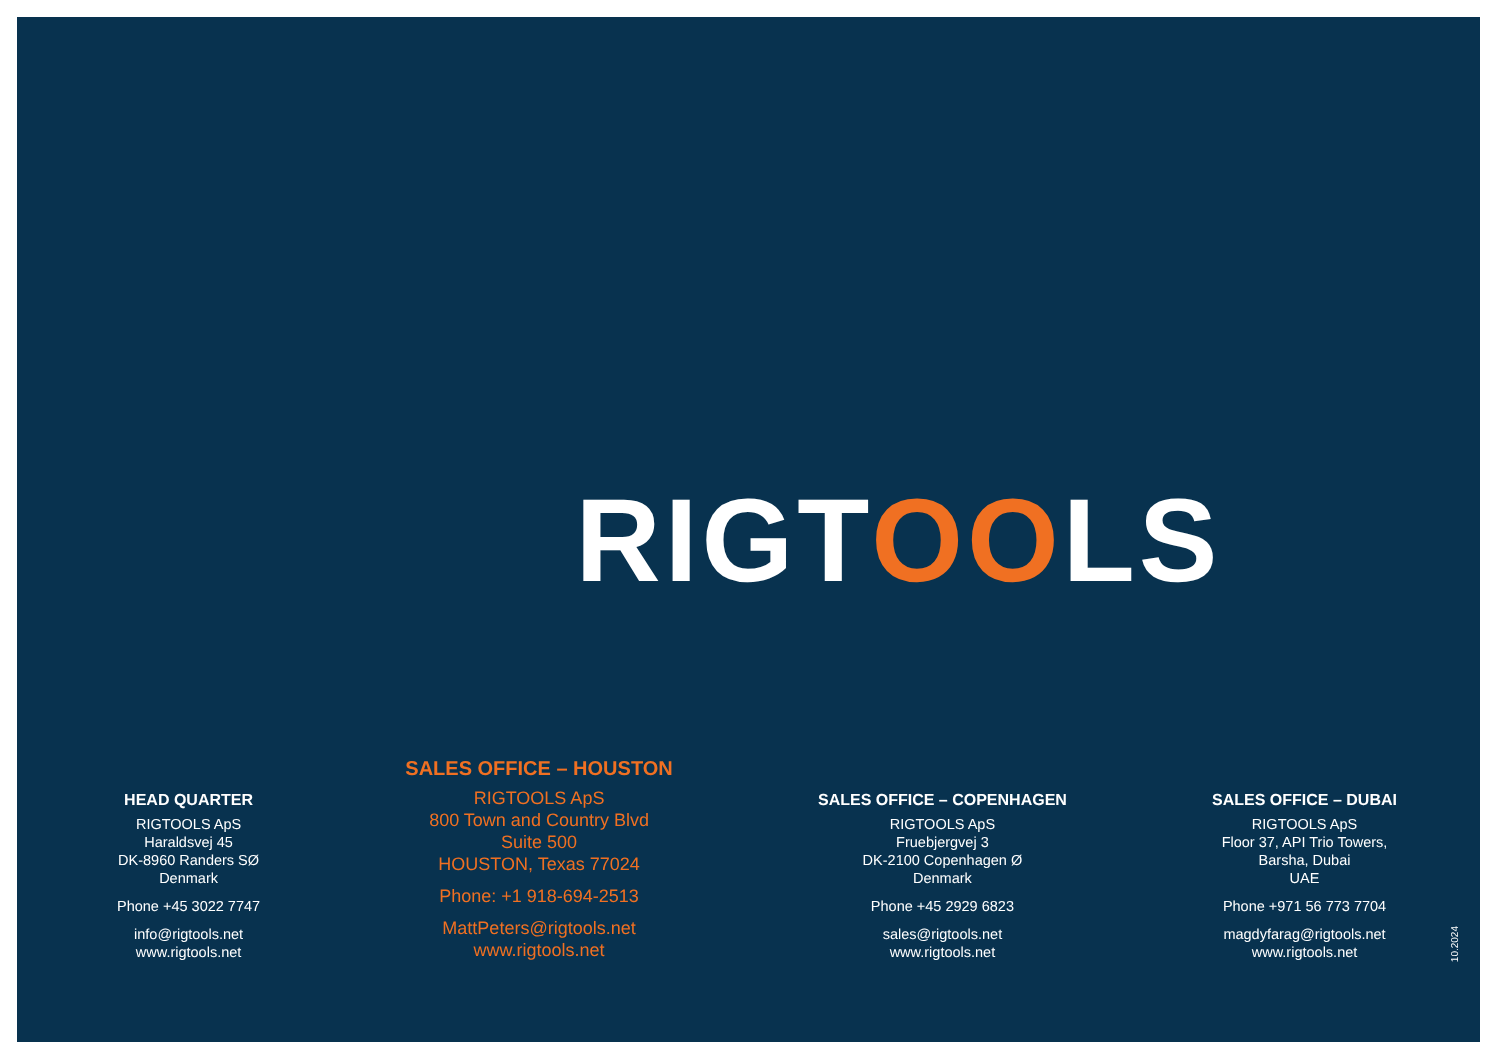RIGTOOLS
HEAD QUARTER
RIGTOOLS ApS
Haraldsvej 45
DK-8960 Randers SØ
Denmark
Phone +45 3022 7747
info@rigtools.net
www.rigtools.net
SALES OFFICE – HOUSTON
RIGTOOLS ApS
800 Town and Country Blvd
Suite 500
HOUSTON, Texas 77024
Phone: +1 918-694-2513
MattPeters@rigtools.net
www.rigtools.net
SALES OFFICE – COPENHAGEN
RIGTOOLS ApS
Fruebjergvej 3
DK-2100 Copenhagen Ø
Denmark
Phone +45 2929 6823
sales@rigtools.net
www.rigtools.net
SALES OFFICE – DUBAI
RIGTOOLS ApS
Floor 37, API Trio Towers,
Barsha, Dubai
UAE
Phone +971 56 773 7704
magdyfarag@rigtools.net
www.rigtools.net
10.2024